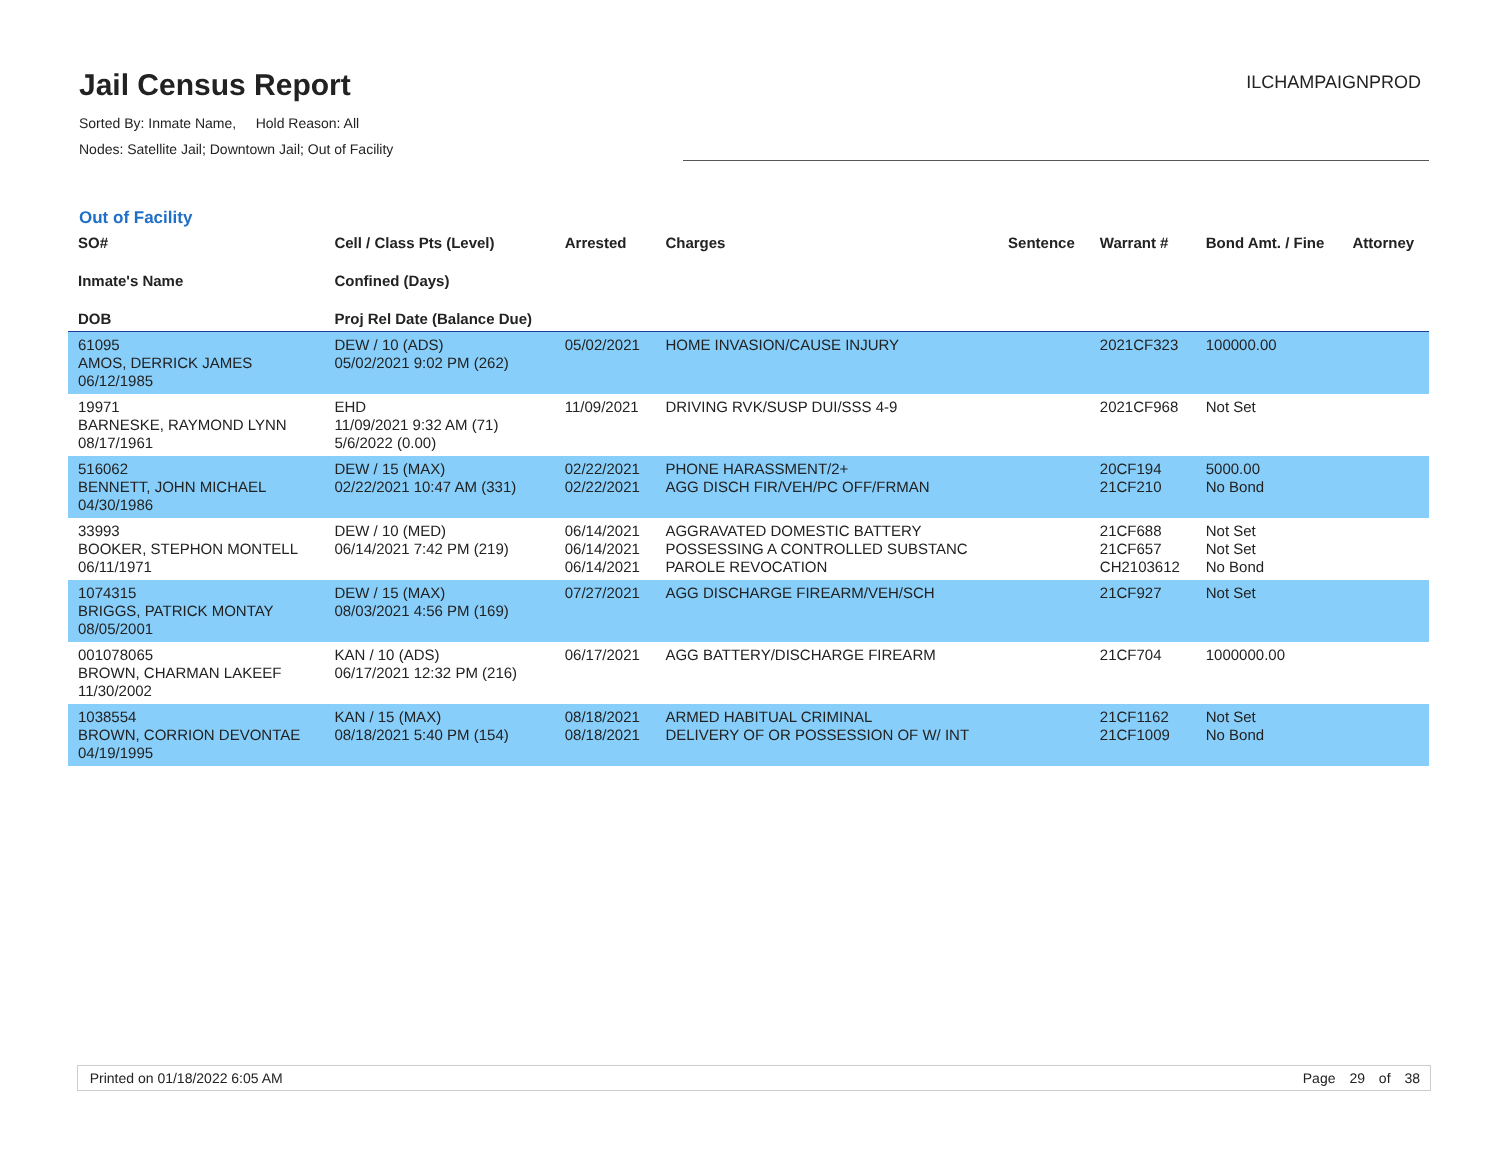Jail Census Report
ILCHAMPAIGNPROD
Sorted By: Inmate Name, Hold Reason: All
Nodes: Satellite Jail; Downtown Jail; Out of Facility
Out of Facility
| SO# Inmate's Name DOB | Cell / Class Pts (Level) Confined (Days) Proj Rel Date (Balance Due) | Arrested | Charges | Sentence | Warrant # | Bond Amt. / Fine | Attorney |
| --- | --- | --- | --- | --- | --- | --- | --- |
| 61095 AMOS, DERRICK JAMES 06/12/1985 | DEW / 10 (ADS) 05/02/2021 9:02 PM (262) | 05/02/2021 | HOME INVASION/CAUSE INJURY | | 2021CF323 | 100000.00 | |
| 19971 BARNESKE, RAYMOND LYNN 08/17/1961 | EHD 11/09/2021 9:32 AM (71) 5/6/2022 (0.00) | 11/09/2021 | DRIVING RVK/SUSP DUI/SSS 4-9 | | 2021CF968 | Not Set | |
| 516062 BENNETT, JOHN MICHAEL 04/30/1986 | DEW / 15 (MAX) 02/22/2021 10:47 AM (331) | 02/22/2021 02/22/2021 | PHONE HARASSMENT/2+ AGG DISCH FIR/VEH/PC OFF/FRMAN | | 20CF194 21CF210 | 5000.00 No Bond | |
| 33993 BOOKER, STEPHON MONTELL 06/11/1971 | DEW / 10 (MED) 06/14/2021 7:42 PM (219) | 06/14/2021 06/14/2021 06/14/2021 | AGGRAVATED DOMESTIC BATTERY POSSESSING A CONTROLLED SUBSTANC PAROLE REVOCATION | | 21CF688 21CF657 CH2103612 | Not Set Not Set No Bond | |
| 1074315 BRIGGS, PATRICK MONTAY 08/05/2001 | DEW / 15 (MAX) 08/03/2021 4:56 PM (169) | 07/27/2021 | AGG DISCHARGE FIREARM/VEH/SCH | | 21CF927 | Not Set | |
| 001078065 BROWN, CHARMAN LAKEEF 11/30/2002 | KAN / 10 (ADS) 06/17/2021 12:32 PM (216) | 06/17/2021 | AGG BATTERY/DISCHARGE FIREARM | | 21CF704 | 1000000.00 | |
| 1038554 BROWN, CORRION DEVONTAE 04/19/1995 | KAN / 15 (MAX) 08/18/2021 5:40 PM (154) | 08/18/2021 08/18/2021 | ARMED HABITUAL CRIMINAL DELIVERY OF OR POSSESSION OF W/ INT | | 21CF1162 21CF1009 | Not Set No Bond | |
Printed on 01/18/2022 6:05 AM Page 29 of 38